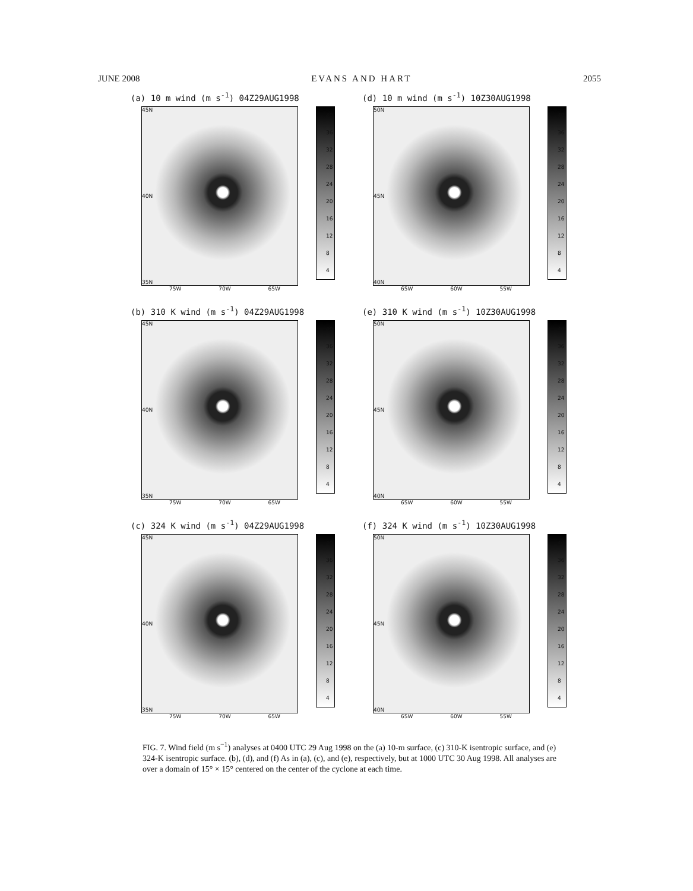JUNE 2008 EVANS AND HART 2055
(a) 10 m wind (m s<sup>-1</sup>) 04Z29AUG1998
45N
40N
35N
40
36
32
28
24
20
16
12
8
4
75W 70W 65W
(d) 10 m wind (m s<sup>-1</sup>) 10Z30AUG1998
50N
45N
40N
40
36
32
28
24
20
16
12
8
4
65W 60W 55W
(b) 310 K wind (m s<sup>-1</sup>) 04Z29AUG1998
45N
40N
35N
40
36
32
28
24
20
16
12
8
4
75W 70W 65W
(e) 310 K wind (m s<sup>-1</sup>) 10Z30AUG1998
50N
45N
40N
40
36
32
28
24
20
16
12
8
4
65W 60W 55W
(c) 324 K wind (m s<sup>-1</sup>) 04Z29AUG1998
45N
40N
35N
40
36
32
28
24
20
16
12
8
4
75W 70W 65W
(f) 324 K wind (m s<sup>-1</sup>) 10Z30AUG1998
50N
45N
40N
40
36
32
28
24
20
16
12
8
4
65W 60W 55W
FIG. 7. Wind field (m s<sup>−1</sup>) analyses at 0400 UTC 29 Aug 1998 on the (a) 10-m surface, (c) 310-K isentropic surface, and (e) 324-K isentropic surface. (b), (d), and (f) As in (a), (c), and (e), respectively, but at 1000 UTC 30 Aug 1998. All analyses are over a domain of 15° × 15° centered on the center of the cyclone at each time.